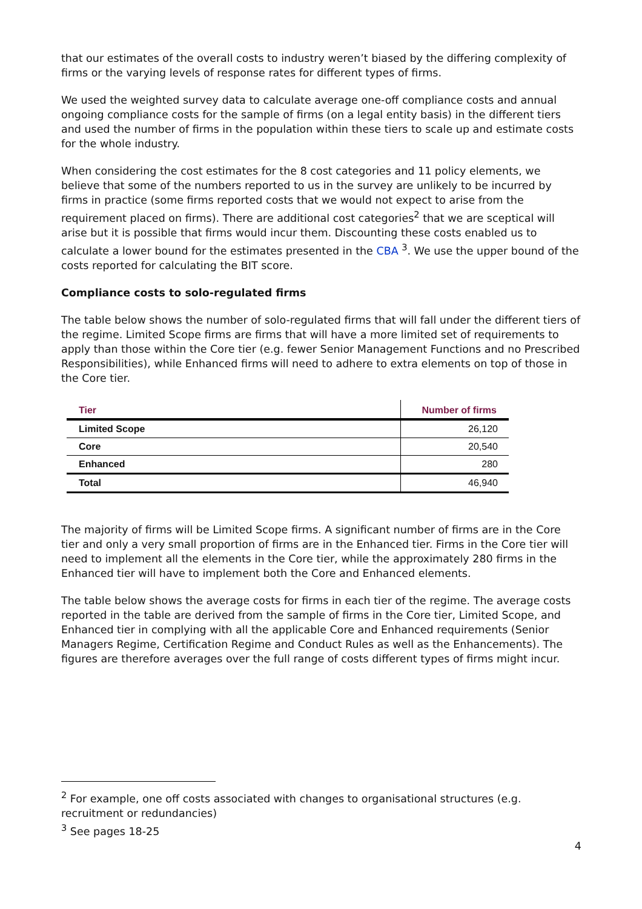that our estimates of the overall costs to industry weren’t biased by the differing complexity of firms or the varying levels of response rates for different types of firms.
We used the weighted survey data to calculate average one-off compliance costs and annual ongoing compliance costs for the sample of firms (on a legal entity basis) in the different tiers and used the number of firms in the population within these tiers to scale up and estimate costs for the whole industry.
When considering the cost estimates for the 8 cost categories and 11 policy elements, we believe that some of the numbers reported to us in the survey are unlikely to be incurred by firms in practice (some firms reported costs that we would not expect to arise from the requirement placed on firms). There are additional cost categories<sup>2</sup> that we are sceptical will arise but it is possible that firms would incur them. Discounting these costs enabled us to calculate a lower bound for the estimates presented in the CBA <sup>3</sup>. We use the upper bound of the costs reported for calculating the BIT score.
Compliance costs to solo-regulated firms
The table below shows the number of solo-regulated firms that will fall under the different tiers of the regime. Limited Scope firms are firms that will have a more limited set of requirements to apply than those within the Core tier (e.g. fewer Senior Management Functions and no Prescribed Responsibilities), while Enhanced firms will need to adhere to extra elements on top of those in the Core tier.
| Tier | Number of firms |
| --- | --- |
| Limited Scope | 26,120 |
| Core | 20,540 |
| Enhanced | 280 |
| Total | 46,940 |
The majority of firms will be Limited Scope firms. A significant number of firms are in the Core tier and only a very small proportion of firms are in the Enhanced tier. Firms in the Core tier will need to implement all the elements in the Core tier, while the approximately 280 firms in the Enhanced tier will have to implement both the Core and Enhanced elements.
The table below shows the average costs for firms in each tier of the regime. The average costs reported in the table are derived from the sample of firms in the Core tier, Limited Scope, and Enhanced tier in complying with all the applicable Core and Enhanced requirements (Senior Managers Regime, Certification Regime and Conduct Rules as well as the Enhancements). The figures are therefore averages over the full range of costs different types of firms might incur.
<sup>2</sup> For example, one off costs associated with changes to organisational structures (e.g. recruitment or redundancies)
<sup>3</sup> See pages 18-25
4